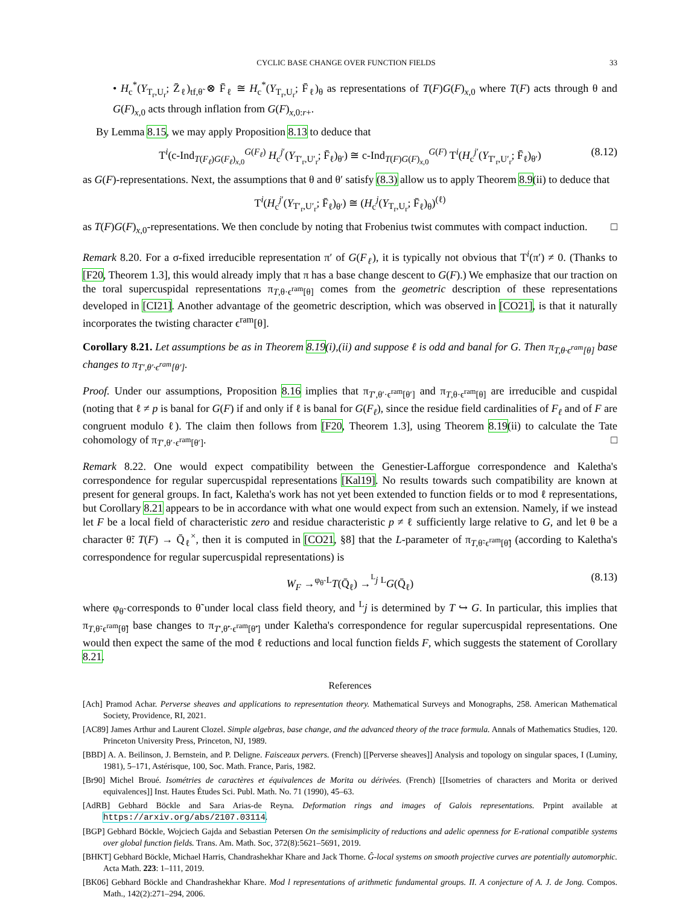CYCLIC BASE CHANGE OVER FUNCTION FIELDS 33
• H<sub>c</sub><sup>*</sup>(Y<sub>T<sub>r</sub>,U<sub>r</sub></sub>; Z̄<sub>ℓ</sub>)<sub>tf,θ̃</sub> ⊗ F̄<sub>ℓ</sub> ≅ H<sub>c</sub><sup>*</sup>(Y<sub>T<sub>r</sub>,U<sub>r</sub></sub>; F̄<sub>ℓ</sub>)<sub>θ</sub> as representations of T(F)G(F)<sub>x,0</sub> where T(F) acts through θ and G(F)<sub>x,0</sub> acts through inflation from G(F)<sub>x,0:r+</sub>.
By Lemma 8.15, we may apply Proposition 8.13 to deduce that
T<sup>i</sup>(c-Ind<sub>T(F<sub>ℓ</sub>)G(F<sub>ℓ</sub>)<sub>x,0</sub></sub><sup>G(F<sub>ℓ</sub>)</sup> H<sub>c</sub><sup>j′</sup>(Y<sub>T′<sub>r</sub>,U′<sub>r</sub></sub>; F̄<sub>ℓ</sub>)<sub>θ′</sub>) ≅ c-Ind<sub>T(F)G(F)<sub>x,0</sub></sub><sup>G(F)</sup> T<sup>i</sup>(H<sub>c</sub><sup>j′</sup>(Y<sub>T′<sub>r</sub>,U′<sub>r</sub></sub>; F̄<sub>ℓ</sub>)<sub>θ′</sub>) (8.12)
as G(F)-representations. Next, the assumptions that θ and θ′ satisfy (8.3) allow us to apply Theorem 8.9(ii) to deduce that
T<sup>i</sup>(H<sub>c</sub><sup>j′</sup>(Y<sub>T′<sub>r</sub>,U′<sub>r</sub></sub>; F̄<sub>ℓ</sub>)<sub>θ′</sub>) ≅ (H<sub>c</sub><sup>j</sup>(Y<sub>T<sub>r</sub>,U<sub>r</sub></sub>; F̄<sub>ℓ</sub>)<sub>θ</sub>)<sup>(ℓ)</sup>
as T(F)G(F)<sub>x,0</sub>-representations. We then conclude by noting that Frobenius twist commutes with compact induction. □
Remark 8.20. For a σ-fixed irreducible representation π′ of G(F<sub>ℓ</sub>), it is typically not obvious that T<sup>i</sup>(π′) ≠ 0. (Thanks to [F20, Theorem 1.3], this would already imply that π has a base change descent to G(F).) We emphasize that our traction on the toral supercuspidal representations π<sub>T,θ·ϵ<sup>ram</sup>[θ]</sub> comes from the geometric description of these representations developed in [CI21]. Another advantage of the geometric description, which was observed in [CO21], is that it naturally incorporates the twisting character ϵ<sup>ram</sup>[θ].
Corollary 8.21. Let assumptions be as in Theorem 8.19(i),(ii) and suppose ℓ is odd and banal for G. Then π<sub>T,θ·ϵ<sup>ram</sup>[θ]</sub> base changes to π<sub>T′,θ′·ϵ<sup>ram</sup>[θ′]</sub>.
Proof. Under our assumptions, Proposition 8.16 implies that π<sub>T′,θ′·ϵ<sup>ram</sup>[θ′]</sub> and π<sub>T,θ·ϵ<sup>ram</sup>[θ]</sub> are irreducible and cuspidal (noting that ℓ ≠ p is banal for G(F) if and only if ℓ is banal for G(F<sub>ℓ</sub>), since the residue field cardinalities of F<sub>ℓ</sub> and of F are congruent modulo ℓ). The claim then follows from [F20, Theorem 1.3], using Theorem 8.19(ii) to calculate the Tate cohomology of π<sub>T′,θ′·ϵ<sup>ram</sup>[θ′]</sub>. □
Remark 8.22. One would expect compatibility between the Genestier-Lafforgue correspondence and Kaletha's correspondence for regular supercuspidal representations [Kal19]. No results towards such compatibility are known at present for general groups. In fact, Kaletha's work has not yet been extended to function fields or to mod ℓ representations, but Corollary 8.21 appears to be in accordance with what one would expect from such an extension. Namely, if we instead let F be a local field of characteristic zero and residue characteristic p ≠ ℓ sufficiently large relative to G, and let θ be a character θ̃: T(F) → Q̄<sub>ℓ</sub><sup>×</sup>, then it is computed in [CO21, §8] that the L-parameter of π<sub>T,θ̃·ϵ<sup>ram</sup>[θ̃]</sub> (according to Kaletha's correspondence for regular supercuspidal representations) is
W<sub>F</sub> →<sup>φ<sub>θ̃</sub></sup> <sup>L</sup>T(Q̄<sub>ℓ</sub>) →<sup><sup>L</sup>j</sup> <sup>L</sup>G(Q̄<sub>ℓ</sub>) (8.13)
where φ<sub>θ̃</sub> corresponds to θ̃ under local class field theory, and <sup>L</sup>j is determined by T ↪ G. In particular, this implies that π<sub>T,θ̃·ϵ<sup>ram</sup>[θ̃]</sub> base changes to π<sub>T′,θ̃′·ϵ<sup>ram</sup>[θ̃′]</sub> under Kaletha's correspondence for regular supercuspidal representations. One would then expect the same of the mod ℓ reductions and local function fields F, which suggests the statement of Corollary 8.21.
References
[Ach] Pramod Achar. Perverse sheaves and applications to representation theory. Mathematical Surveys and Monographs, 258. American Mathematical Society, Providence, RI, 2021.
[AC89] James Arthur and Laurent Clozel. Simple algebras, base change, and the advanced theory of the trace formula. Annals of Mathematics Studies, 120. Princeton University Press, Princeton, NJ, 1989.
[BBD] A. A. Beilinson, J. Bernstein, and P. Deligne. Faisceaux pervers. (French) [[Perverse sheaves]] Analysis and topology on singular spaces, I (Luminy, 1981), 5–171, Astérisque, 100, Soc. Math. France, Paris, 1982.
[Br90] Michel Broué. Isométries de caractères et équivalences de Morita ou dérivées. (French) [[Isometries of characters and Morita or derived equivalences]] Inst. Hautes Études Sci. Publ. Math. No. 71 (1990), 45–63.
[AdRB] Gebhard Böckle and Sara Arias-de Reyna. Deformation rings and images of Galois representations. Prpint available at https://arxiv.org/abs/2107.03114.
[BGP] Gebhard Böckle, Wojciech Gajda and Sebastian Petersen On the semisimplicity of reductions and adelic openness for E-rational compatible systems over global function fields. Trans. Am. Math. Soc, 372(8):5621–5691, 2019.
[BHKT] Gebhard Böckle, Michael Harris, Chandrashekhar Khare and Jack Thorne. Ĝ-local systems on smooth projective curves are potentially automorphic. Acta Math. 223: 1–111, 2019.
[BK06] Gebhard Böckle and Chandrashekhar Khare. Mod l representations of arithmetic fundamental groups. II. A conjecture of A. J. de Jong. Compos. Math., 142(2):271–294, 2006.